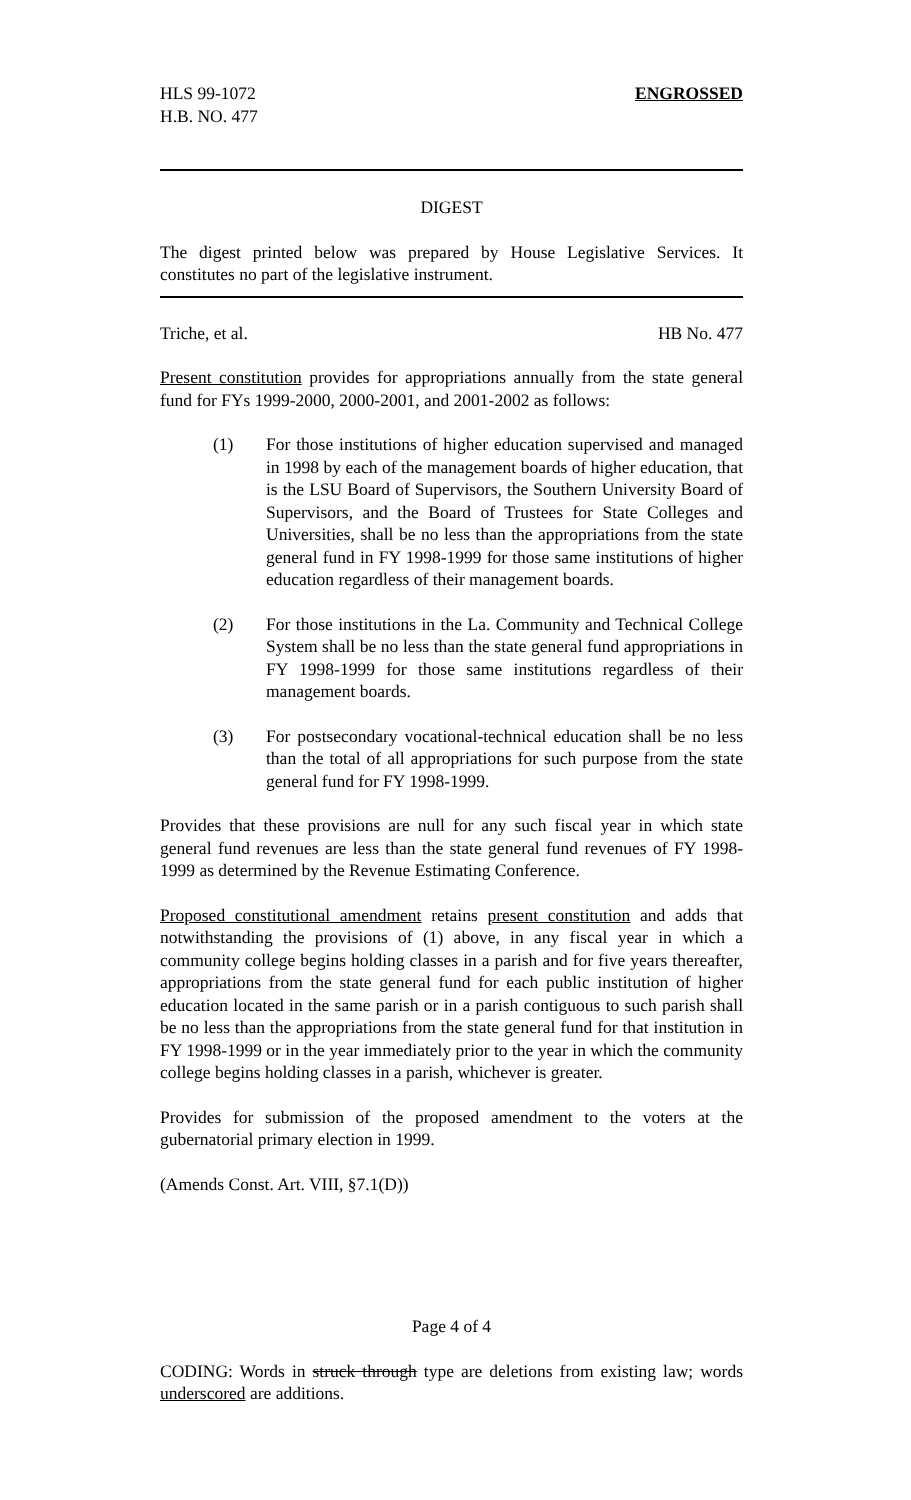HLS 99-1072 ENGROSSED
H.B. NO. 477
DIGEST
The digest printed below was prepared by House Legislative Services. It constitutes no part of the legislative instrument.
Triche, et al. HB No. 477
Present constitution provides for appropriations annually from the state general fund for FYs 1999-2000, 2000-2001, and 2001-2002 as follows:
(1) For those institutions of higher education supervised and managed in 1998 by each of the management boards of higher education, that is the LSU Board of Supervisors, the Southern University Board of Supervisors, and the Board of Trustees for State Colleges and Universities, shall be no less than the appropriations from the state general fund in FY 1998-1999 for those same institutions of higher education regardless of their management boards.
(2) For those institutions in the La. Community and Technical College System shall be no less than the state general fund appropriations in FY 1998-1999 for those same institutions regardless of their management boards.
(3) For postsecondary vocational-technical education shall be no less than the total of all appropriations for such purpose from the state general fund for FY 1998-1999.
Provides that these provisions are null for any such fiscal year in which state general fund revenues are less than the state general fund revenues of FY 1998-1999 as determined by the Revenue Estimating Conference.
Proposed constitutional amendment retains present constitution and adds that notwithstanding the provisions of (1) above, in any fiscal year in which a community college begins holding classes in a parish and for five years thereafter, appropriations from the state general fund for each public institution of higher education located in the same parish or in a parish contiguous to such parish shall be no less than the appropriations from the state general fund for that institution in FY 1998-1999 or in the year immediately prior to the year in which the community college begins holding classes in a parish, whichever is greater.
Provides for submission of the proposed amendment to the voters at the gubernatorial primary election in 1999.
(Amends Const. Art. VIII, §7.1(D))
Page 4 of 4
CODING: Words in struck through type are deletions from existing law; words underscored are additions.